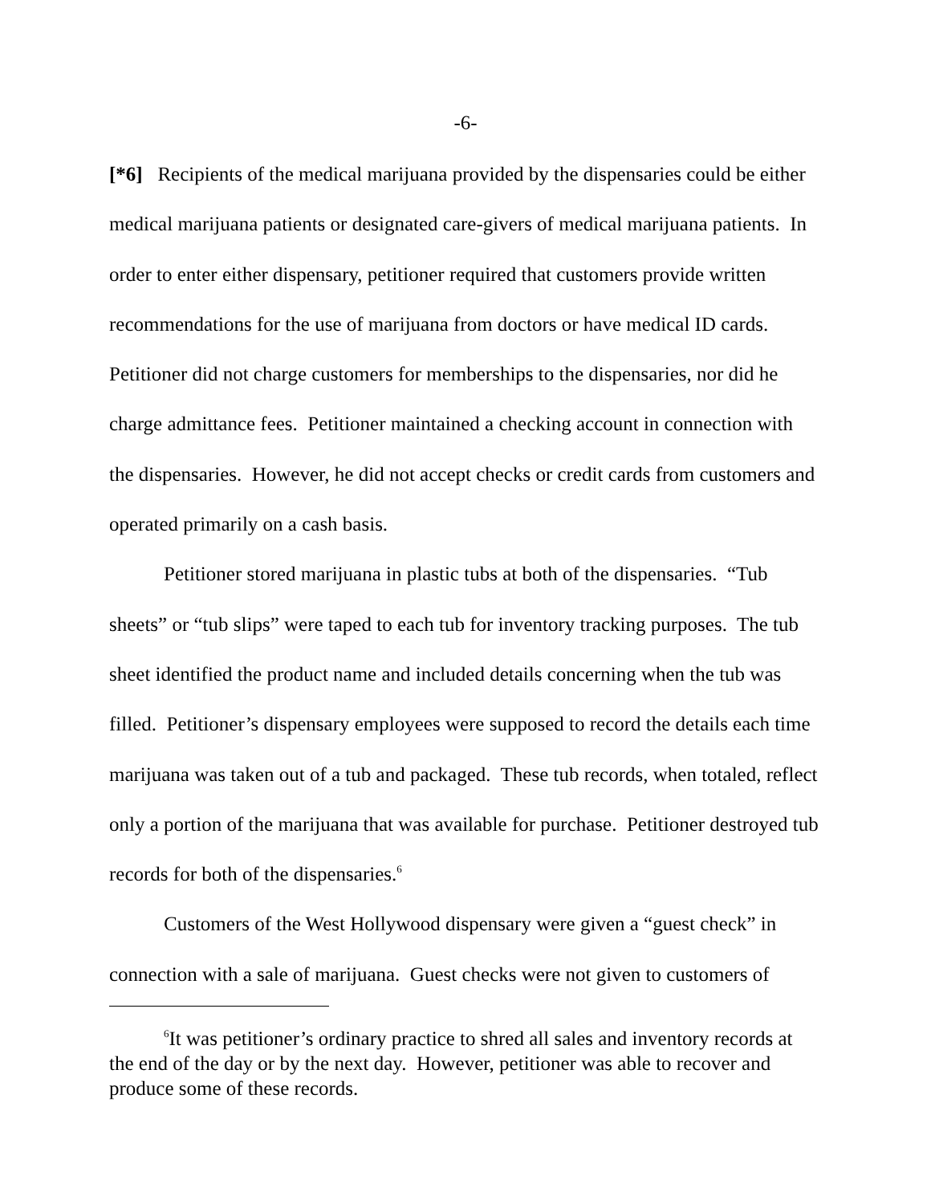-6-
[*6] Recipients of the medical marijuana provided by the dispensaries could be either medical marijuana patients or designated care-givers of medical marijuana patients. In order to enter either dispensary, petitioner required that customers provide written recommendations for the use of marijuana from doctors or have medical ID cards. Petitioner did not charge customers for memberships to the dispensaries, nor did he charge admittance fees. Petitioner maintained a checking account in connection with the dispensaries. However, he did not accept checks or credit cards from customers and operated primarily on a cash basis.
Petitioner stored marijuana in plastic tubs at both of the dispensaries. “Tub sheets” or “tub slips” were taped to each tub for inventory tracking purposes. The tub sheet identified the product name and included details concerning when the tub was filled. Petitioner’s dispensary employees were supposed to record the details each time marijuana was taken out of a tub and packaged. These tub records, when totaled, reflect only a portion of the marijuana that was available for purchase. Petitioner destroyed tub records for both of the dispensaries.<sup>6</sup>
Customers of the West Hollywood dispensary were given a “guest check” in connection with a sale of marijuana. Guest checks were not given to customers of
<sup>6</sup> It was petitioner’s ordinary practice to shred all sales and inventory records at the end of the day or by the next day. However, petitioner was able to recover and produce some of these records.